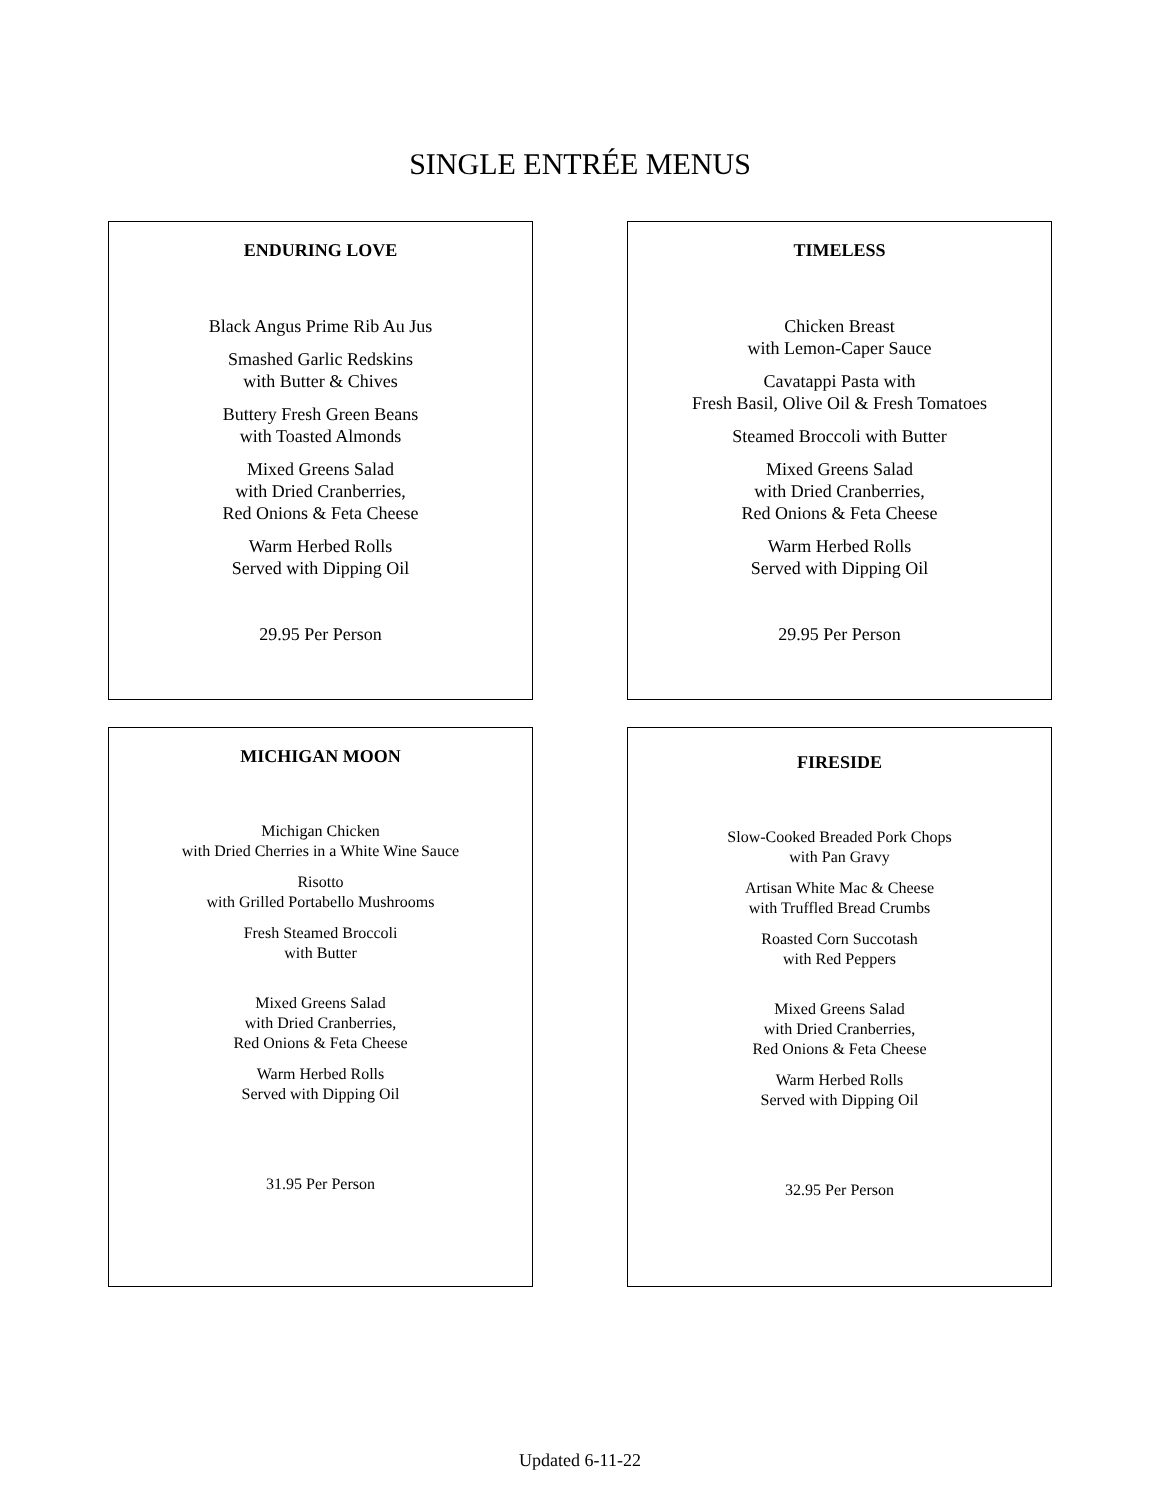SINGLE ENTRÉE MENUS
ENDURING LOVE
Black Angus Prime Rib Au Jus
Smashed Garlic Redskins
with Butter & Chives
Buttery Fresh Green Beans
with Toasted Almonds
Mixed Greens Salad
with Dried Cranberries,
Red Onions & Feta Cheese
Warm Herbed Rolls
Served with Dipping Oil
29.95 Per Person
TIMELESS
Chicken Breast
with Lemon-Caper Sauce
Cavatappi Pasta with
Fresh Basil, Olive Oil & Fresh Tomatoes
Steamed Broccoli with Butter
Mixed Greens Salad
with Dried Cranberries,
Red Onions & Feta Cheese
Warm Herbed Rolls
Served with Dipping Oil
29.95 Per Person
MICHIGAN MOON
Michigan Chicken
with Dried Cherries in a White Wine Sauce
Risotto
with Grilled Portabello Mushrooms
Fresh Steamed Broccoli
with Butter
Mixed Greens Salad
with Dried Cranberries,
Red Onions & Feta Cheese
Warm Herbed Rolls
Served with Dipping Oil
31.95 Per Person
FIRESIDE
Slow-Cooked Breaded Pork Chops
with Pan Gravy
Artisan White Mac & Cheese
with Truffled Bread Crumbs
Roasted Corn Succotash
with Red Peppers
Mixed Greens Salad
with Dried Cranberries,
Red Onions & Feta Cheese
Warm Herbed Rolls
Served with Dipping Oil
32.95 Per Person
Updated 6-11-22